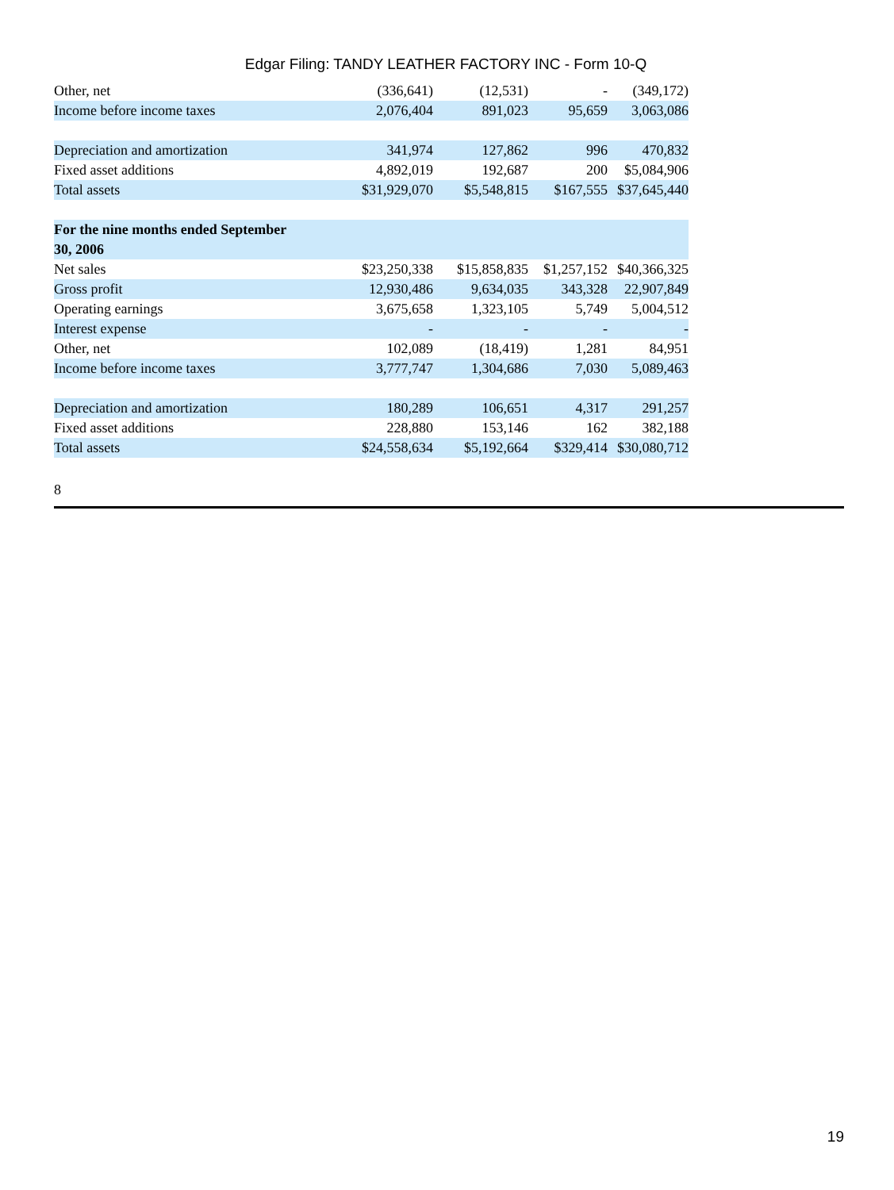Edgar Filing: TANDY LEATHER FACTORY INC - Form 10-Q
| Other, net | (336,641) | (12,531) | - | (349,172) |
| Income before income taxes | 2,076,404 | 891,023 | 95,659 | 3,063,086 |
| Depreciation and amortization | 341,974 | 127,862 | 996 | 470,832 |
| Fixed asset additions | 4,892,019 | 192,687 | 200 | $5,084,906 |
| Total assets | $31,929,070 | $5,548,815 | $167,555 | $37,645,440 |
| For the nine months ended September 30, 2006 | | | | |
| Net sales | $23,250,338 | $15,858,835 | $1,257,152 | $40,366,325 |
| Gross profit | 12,930,486 | 9,634,035 | 343,328 | 22,907,849 |
| Operating earnings | 3,675,658 | 1,323,105 | 5,749 | 5,004,512 |
| Interest expense | - | - | - | - |
| Other, net | 102,089 | (18,419) | 1,281 | 84,951 |
| Income before income taxes | 3,777,747 | 1,304,686 | 7,030 | 5,089,463 |
| Depreciation and amortization | 180,289 | 106,651 | 4,317 | 291,257 |
| Fixed asset additions | 228,880 | 153,146 | 162 | 382,188 |
| Total assets | $24,558,634 | $5,192,664 | $329,414 | $30,080,712 |
8
19